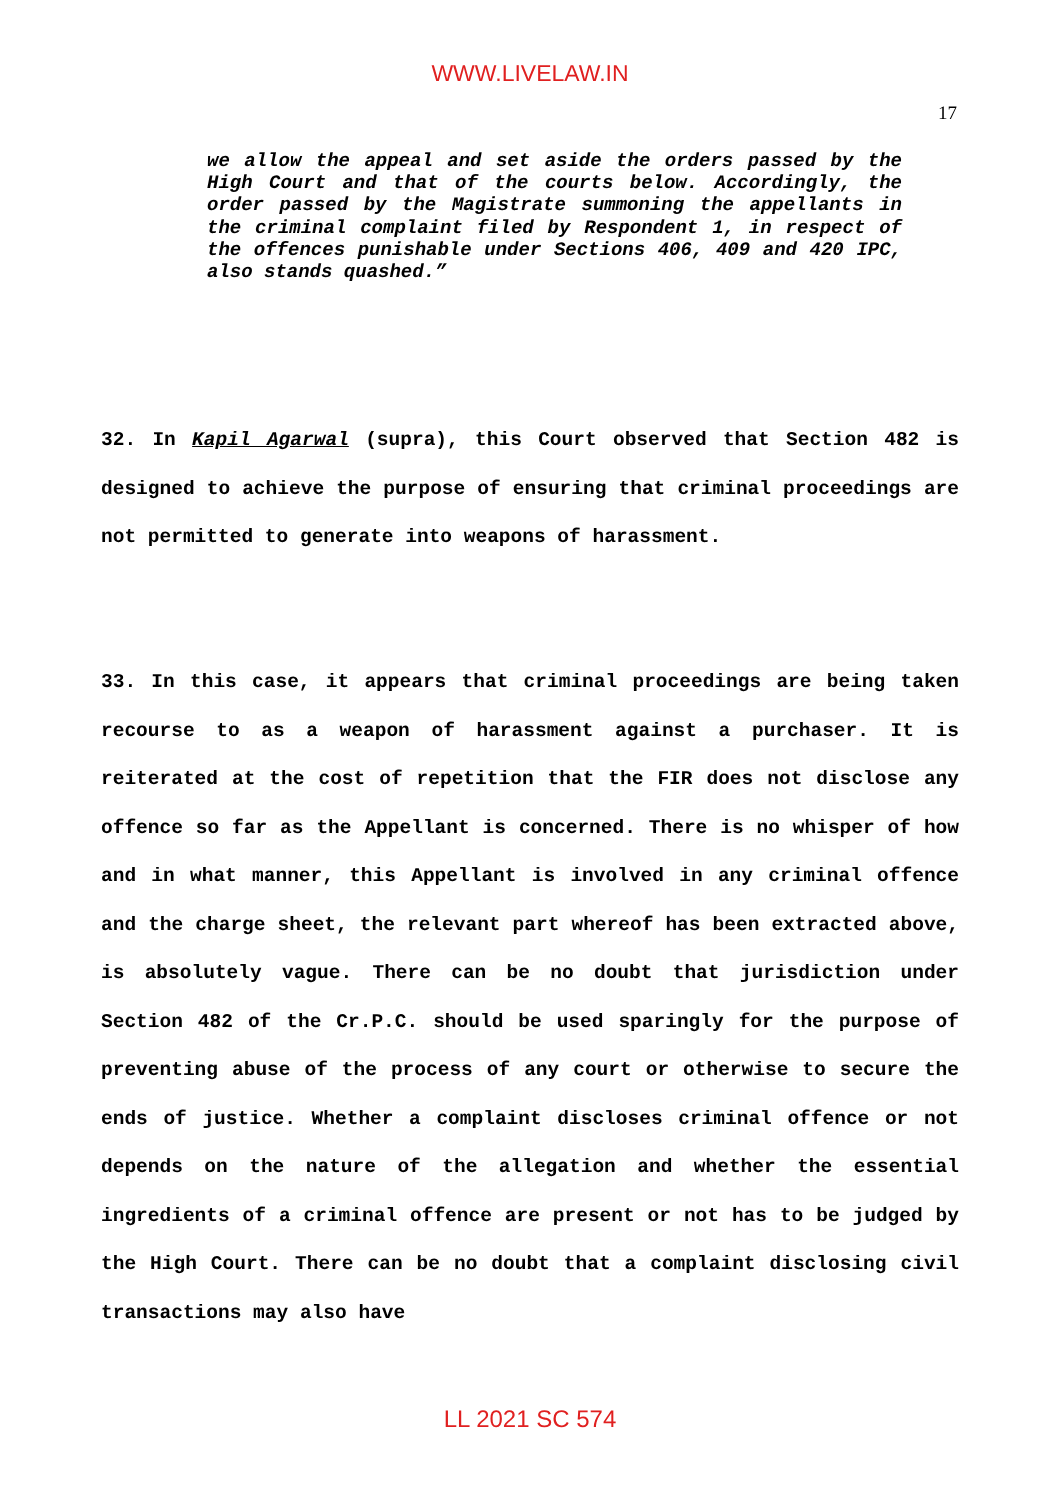WWW.LIVELAW.IN
17
we allow the appeal and set aside the orders passed by the High Court and that of the courts below. Accordingly, the order passed by the Magistrate summoning the appellants in the criminal complaint filed by Respondent 1, in respect of the offences punishable under Sections 406, 409 and 420 IPC, also stands quashed.”
32. In Kapil Agarwal (supra), this Court observed that Section 482 is designed to achieve the purpose of ensuring that criminal proceedings are not permitted to generate into weapons of harassment.
33. In this case, it appears that criminal proceedings are being taken recourse to as a weapon of harassment against a purchaser. It is reiterated at the cost of repetition that the FIR does not disclose any offence so far as the Appellant is concerned. There is no whisper of how and in what manner, this Appellant is involved in any criminal offence and the charge sheet, the relevant part whereof has been extracted above, is absolutely vague. There can be no doubt that jurisdiction under Section 482 of the Cr.P.C. should be used sparingly for the purpose of preventing abuse of the process of any court or otherwise to secure the ends of justice. Whether a complaint discloses criminal offence or not depends on the nature of the allegation and whether the essential ingredients of a criminal offence are present or not has to be judged by the High Court. There can be no doubt that a complaint disclosing civil transactions may also have
LL 2021 SC 574